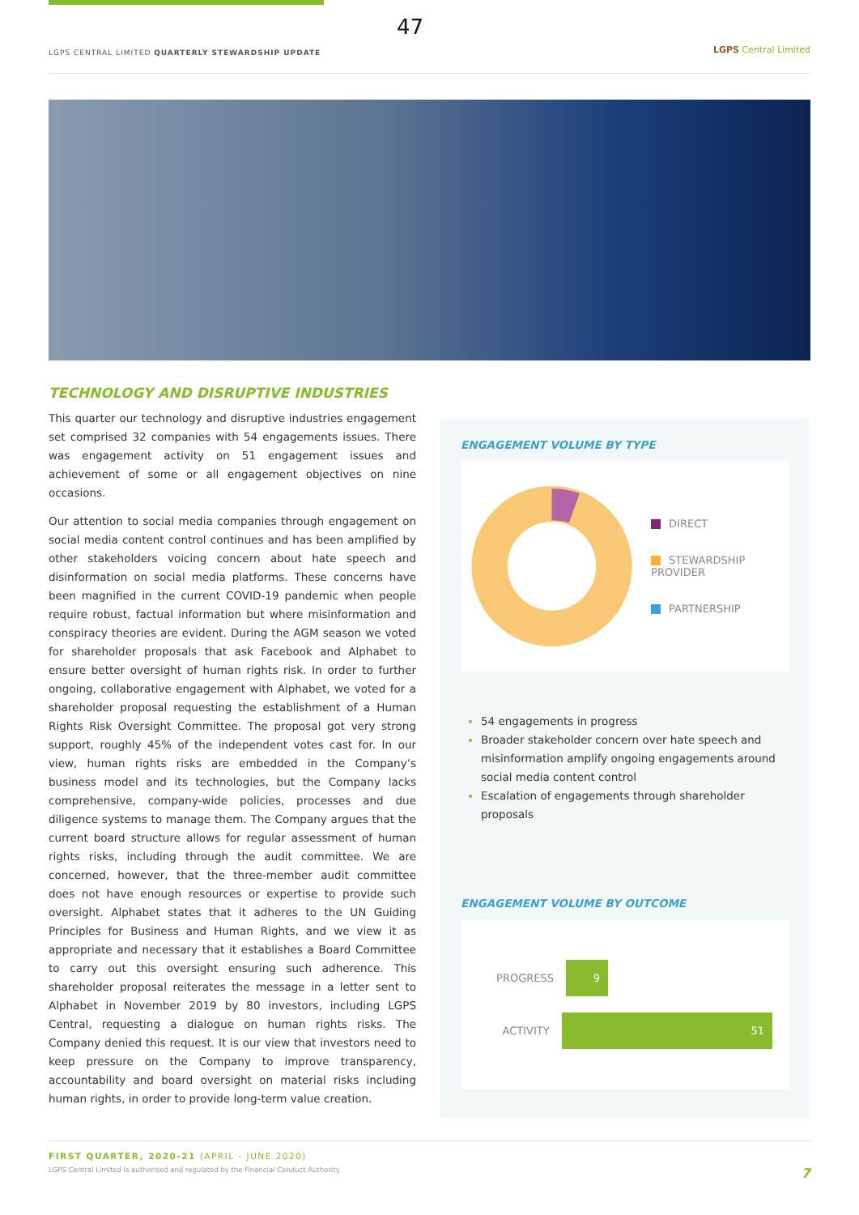47
LGPS CENTRAL LIMITED QUARTERLY STEWARDSHIP UPDATE
LGPS Central Limited
TECHNOLOGY AND DISRUPTIVE INDUSTRIES
This quarter our technology and disruptive industries engagement set comprised 32 companies with 54 engagements issues. There was engagement activity on 51 engagement issues and achievement of some or all engagement objectives on nine occasions.
Our attention to social media companies through engagement on social media content control continues and has been amplified by other stakeholders voicing concern about hate speech and disinformation on social media platforms. These concerns have been magnified in the current COVID-19 pandemic when people require robust, factual information but where misinformation and conspiracy theories are evident. During the AGM season we voted for shareholder proposals that ask Facebook and Alphabet to ensure better oversight of human rights risk. In order to further ongoing, collaborative engagement with Alphabet, we voted for a shareholder proposal requesting the establishment of a Human Rights Risk Oversight Committee. The proposal got very strong support, roughly 45% of the independent votes cast for. In our view, human rights risks are embedded in the Company’s business model and its technologies, but the Company lacks comprehensive, company-wide policies, processes and due diligence systems to manage them. The Company argues that the current board structure allows for regular assessment of human rights risks, including through the audit committee. We are concerned, however, that the three-member audit committee does not have enough resources or expertise to provide such oversight. Alphabet states that it adheres to the UN Guiding Principles for Business and Human Rights, and we view it as appropriate and necessary that it establishes a Board Committee to carry out this oversight ensuring such adherence. This shareholder proposal reiterates the message in a letter sent to Alphabet in November 2019 by 80 investors, including LGPS Central, requesting a dialogue on human rights risks. The Company denied this request. It is our view that investors need to keep pressure on the Company to improve transparency, accountability and board oversight on material risks including human rights, in order to provide long-term value creation.
ENGAGEMENT VOLUME BY TYPE
DIRECT
STEWARDSHIP PROVIDER
PARTNERSHIP
54 engagements in progress
Broader stakeholder concern over hate speech and misinformation amplify ongoing engagements around social media content control
Escalation of engagements through shareholder proposals
ENGAGEMENT VOLUME BY OUTCOME
PROGRESS
9
ACTIVITY
51
FIRST QUARTER, 2020-21 (APRIL - JUNE 2020)
LGPS Central Limited is authorised and regulated by the Financial Conduct Authority
7